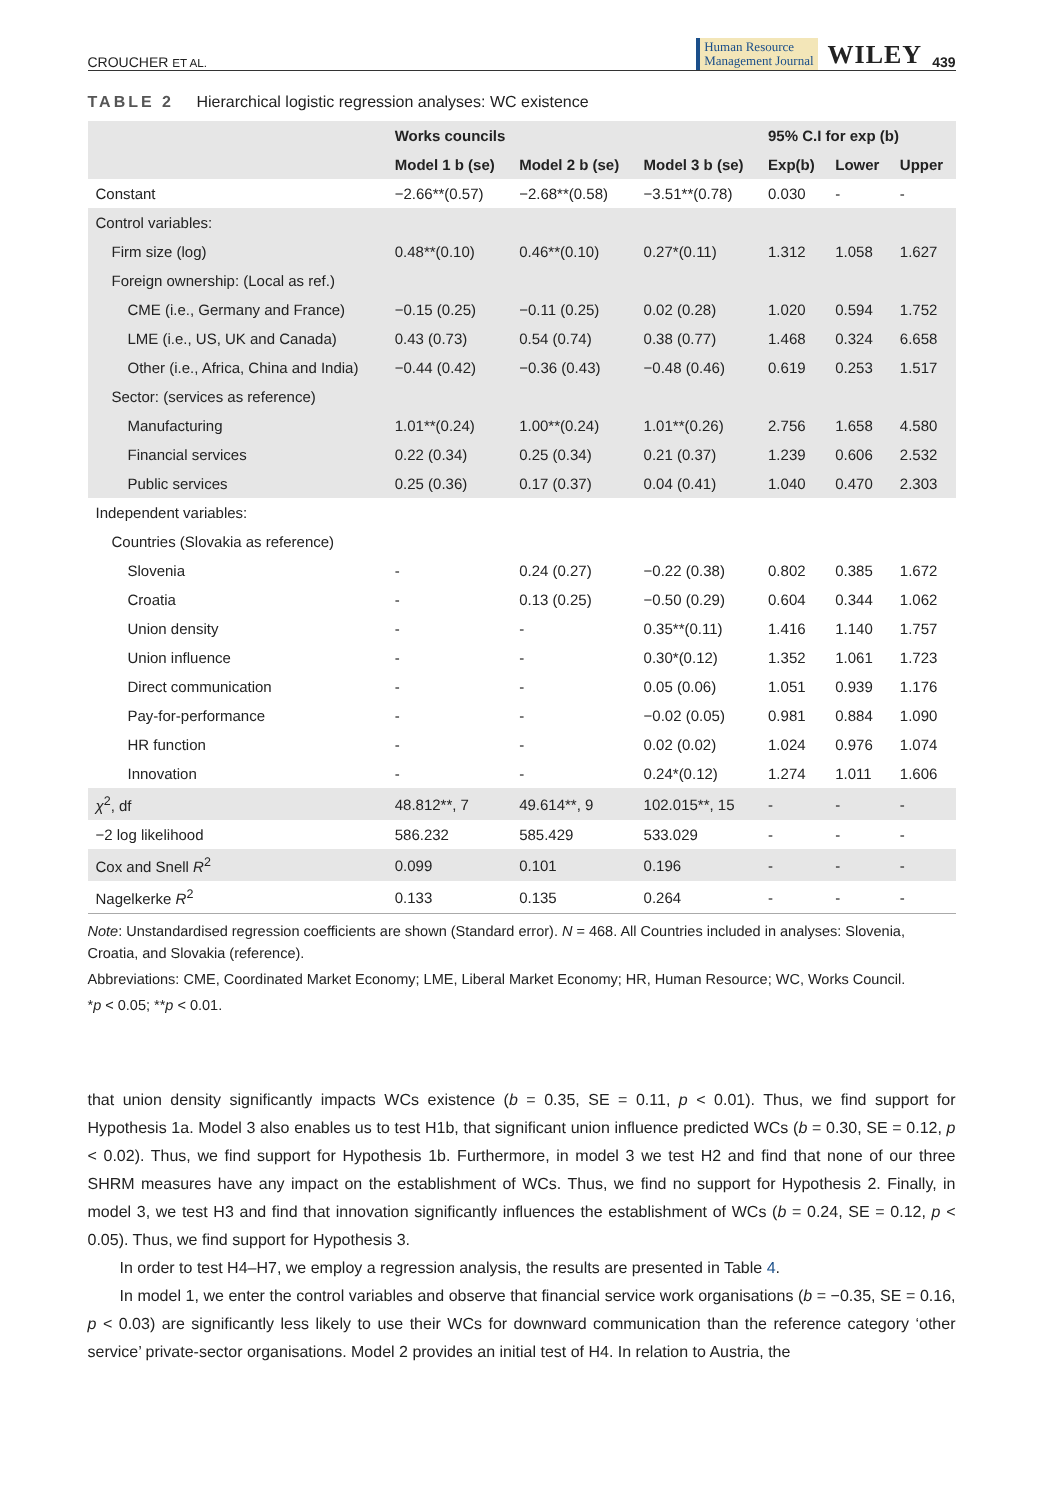CROUCHER ET AL. Human Resource
Management Journal WILEY 439
TABLE 2 Hierarchical logistic regression analyses: WC existence
| | Works councils | | | 95% C.I for exp (b) | | |
| --- | --- | --- | --- | --- | --- | --- |
| | Model 1 b (se) | Model 2 b (se) | Model 3 b (se) | Exp(b) | Lower | Upper |
| Constant | −2.66**(0.57) | −2.68**(0.58) | −3.51**(0.78) | 0.030 | - | - |
| Control variables: | | | | | | |
| Firm size (log) | 0.48**(0.10) | 0.46**(0.10) | 0.27*(0.11) | 1.312 | 1.058 | 1.627 |
| Foreign ownership: (Local as ref.) | | | | | | |
| CME (i.e., Germany and France) | −0.15 (0.25) | −0.11 (0.25) | 0.02 (0.28) | 1.020 | 0.594 | 1.752 |
| LME (i.e., US, UK and Canada) | 0.43 (0.73) | 0.54 (0.74) | 0.38 (0.77) | 1.468 | 0.324 | 6.658 |
| Other (i.e., Africa, China and India) | −0.44 (0.42) | −0.36 (0.43) | −0.48 (0.46) | 0.619 | 0.253 | 1.517 |
| Sector: (services as reference) | | | | | | |
| Manufacturing | 1.01**(0.24) | 1.00**(0.24) | 1.01**(0.26) | 2.756 | 1.658 | 4.580 |
| Financial services | 0.22 (0.34) | 0.25 (0.34) | 0.21 (0.37) | 1.239 | 0.606 | 2.532 |
| Public services | 0.25 (0.36) | 0.17 (0.37) | 0.04 (0.41) | 1.040 | 0.470 | 2.303 |
| Independent variables: | | | | | | |
| Countries (Slovakia as reference) | | | | | | |
| Slovenia | - | 0.24 (0.27) | −0.22 (0.38) | 0.802 | 0.385 | 1.672 |
| Croatia | - | 0.13 (0.25) | −0.50 (0.29) | 0.604 | 0.344 | 1.062 |
| Union density | - | - | 0.35**(0.11) | 1.416 | 1.140 | 1.757 |
| Union influence | - | - | 0.30*(0.12) | 1.352 | 1.061 | 1.723 |
| Direct communication | - | - | 0.05 (0.06) | 1.051 | 0.939 | 1.176 |
| Pay-for-performance | - | - | −0.02 (0.05) | 0.981 | 0.884 | 1.090 |
| HR function | - | - | 0.02 (0.02) | 1.024 | 0.976 | 1.074 |
| Innovation | - | - | 0.24*(0.12) | 1.274 | 1.011 | 1.606 |
| χ<sup>2</sup>, df | 48.812**, 7 | 49.614**, 9 | 102.015**, 15 | - | - | - |
| −2 log likelihood | 586.232 | 585.429 | 533.029 | - | - | - |
| Cox and Snell R<sup>2</sup> | 0.099 | 0.101 | 0.196 | - | - | - |
| Nagelkerke R<sup>2</sup> | 0.133 | 0.135 | 0.264 | - | - | - |
Note: Unstandardised regression coefficients are shown (Standard error). N = 468. All Countries included in analyses: Slovenia, Croatia, and Slovakia (reference).
Abbreviations: CME, Coordinated Market Economy; LME, Liberal Market Economy; HR, Human Resource; WC, Works Council.
*p < 0.05; **p < 0.01.
that union density significantly impacts WCs existence (b = 0.35, SE = 0.11, p < 0.01). Thus, we find support for Hypothesis 1a. Model 3 also enables us to test H1b, that significant union influence predicted WCs (b = 0.30, SE = 0.12, p < 0.02). Thus, we find support for Hypothesis 1b. Furthermore, in model 3 we test H2 and find that none of our three SHRM measures have any impact on the establishment of WCs. Thus, we find no support for Hypothesis 2. Finally, in model 3, we test H3 and find that innovation significantly influences the establishment of WCs (b = 0.24, SE = 0.12, p < 0.05). Thus, we find support for Hypothesis 3.
In order to test H4–H7, we employ a regression analysis, the results are presented in Table 4.
In model 1, we enter the control variables and observe that financial service work organisations (b = −0.35, SE = 0.16, p < 0.03) are significantly less likely to use their WCs for downward communication than the reference category ‘other service’ private-sector organisations. Model 2 provides an initial test of H4. In relation to Austria, the